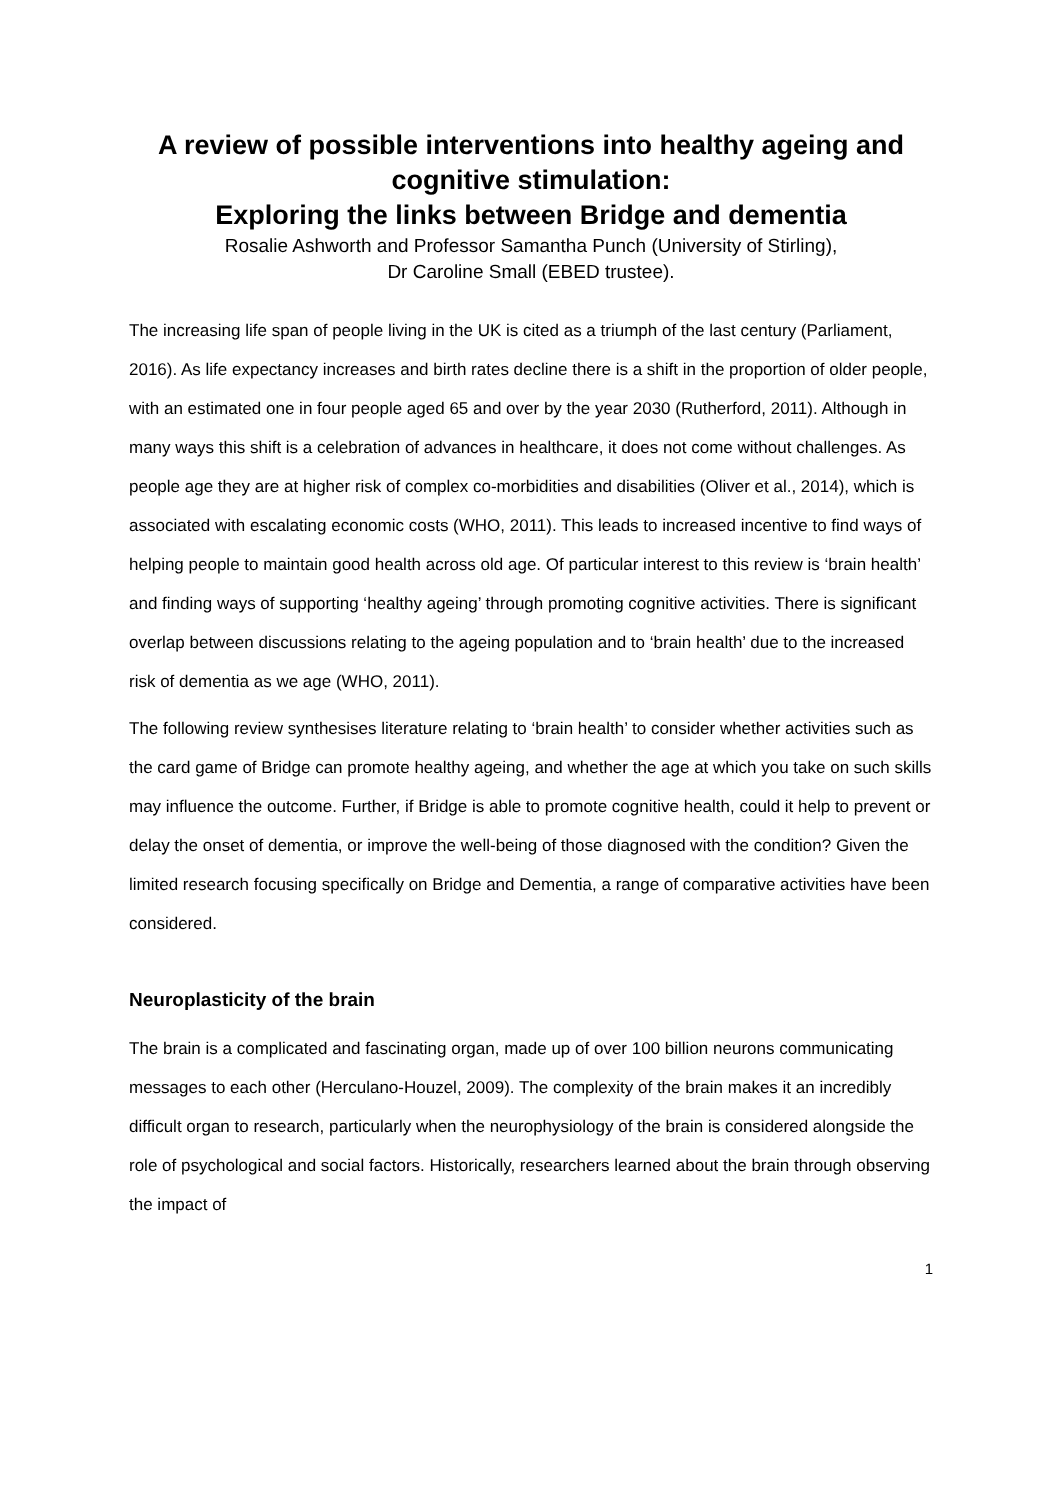A review of possible interventions into healthy ageing and cognitive stimulation:
Exploring the links between Bridge and dementia
Rosalie Ashworth and Professor Samantha Punch (University of Stirling),
Dr Caroline Small (EBED trustee).
The increasing life span of people living in the UK is cited as a triumph of the last century (Parliament, 2016). As life expectancy increases and birth rates decline there is a shift in the proportion of older people, with an estimated one in four people aged 65 and over by the year 2030 (Rutherford, 2011). Although in many ways this shift is a celebration of advances in healthcare, it does not come without challenges. As people age they are at higher risk of complex co-morbidities and disabilities (Oliver et al., 2014), which is associated with escalating economic costs (WHO, 2011). This leads to increased incentive to find ways of helping people to maintain good health across old age. Of particular interest to this review is ‘brain health’ and finding ways of supporting ‘healthy ageing’ through promoting cognitive activities. There is significant overlap between discussions relating to the ageing population and to ‘brain health’ due to the increased risk of dementia as we age (WHO, 2011).
The following review synthesises literature relating to ‘brain health’ to consider whether activities such as the card game of Bridge can promote healthy ageing, and whether the age at which you take on such skills may influence the outcome. Further, if Bridge is able to promote cognitive health, could it help to prevent or delay the onset of dementia, or improve the well-being of those diagnosed with the condition? Given the limited research focusing specifically on Bridge and Dementia, a range of comparative activities have been considered.
Neuroplasticity of the brain
The brain is a complicated and fascinating organ, made up of over 100 billion neurons communicating messages to each other (Herculano-Houzel, 2009). The complexity of the brain makes it an incredibly difficult organ to research, particularly when the neurophysiology of the brain is considered alongside the role of psychological and social factors. Historically, researchers learned about the brain through observing the impact of
1